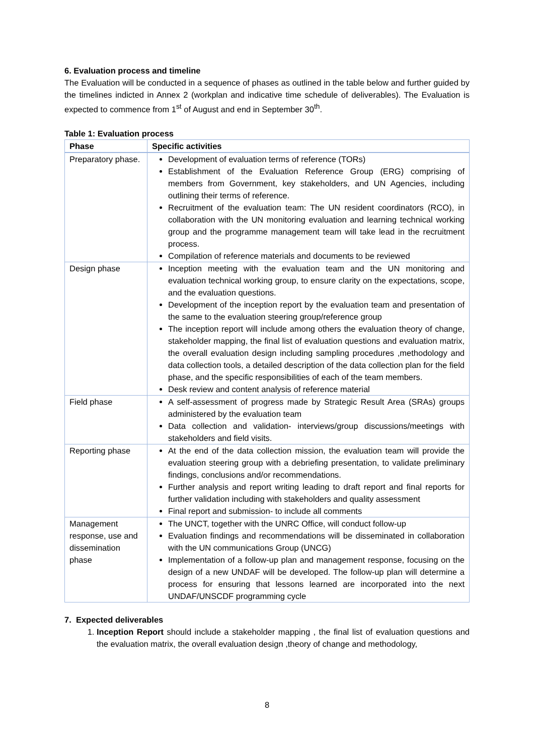6. Evaluation process and timeline
The Evaluation will be conducted in a sequence of phases as outlined in the table below and further guided by the timelines indicted in Annex 2 (workplan and indicative time schedule of deliverables). The Evaluation is expected to commence from 1<sup>st</sup> of August and end in September 30<sup>th</sup>.
Table 1: Evaluation process
| Phase | Specific activities |
| --- | --- |
| Preparatory phase. | Development of evaluation terms of reference (TORs) Establishment of the Evaluation Reference Group (ERG) comprising of members from Government, key stakeholders, and UN Agencies, including outlining their terms of reference. Recruitment of the evaluation team: The UN resident coordinators (RCO), in collaboration with the UN monitoring evaluation and learning technical working group and the programme management team will take lead in the recruitment process. Compilation of reference materials and documents to be reviewed |
| Design phase | Inception meeting with the evaluation team and the UN monitoring and evaluation technical working group, to ensure clarity on the expectations, scope, and the evaluation questions. Development of the inception report by the evaluation team and presentation of the same to the evaluation steering group/reference group The inception report will include among others the evaluation theory of change, stakeholder mapping, the final list of evaluation questions and evaluation matrix, the overall evaluation design including sampling procedures ,methodology and data collection tools, a detailed description of the data collection plan for the field phase, and the specific responsibilities of each of the team members. Desk review and content analysis of reference material |
| Field phase | A self-assessment of progress made by Strategic Result Area (SRAs) groups administered by the evaluation team Data collection and validation- interviews/group discussions/meetings with stakeholders and field visits. |
| Reporting phase | At the end of the data collection mission, the evaluation team will provide the evaluation steering group with a debriefing presentation, to validate preliminary findings, conclusions and/or recommendations. Further analysis and report writing leading to draft report and final reports for further validation including with stakeholders and quality assessment Final report and submission- to include all comments |
| Management response, use and dissemination phase | The UNCT, together with the UNRC Office, will conduct follow-up Evaluation findings and recommendations will be disseminated in collaboration with the UN communications Group (UNCG) Implementation of a follow-up plan and management response, focusing on the design of a new UNDAF will be developed. The follow-up plan will determine a process for ensuring that lessons learned are incorporated into the next UNDAF/UNSCDF programming cycle |
7. Expected deliverables
1. Inception Report should include a stakeholder mapping , the final list of evaluation questions and the evaluation matrix, the overall evaluation design ,theory of change and methodology,
8